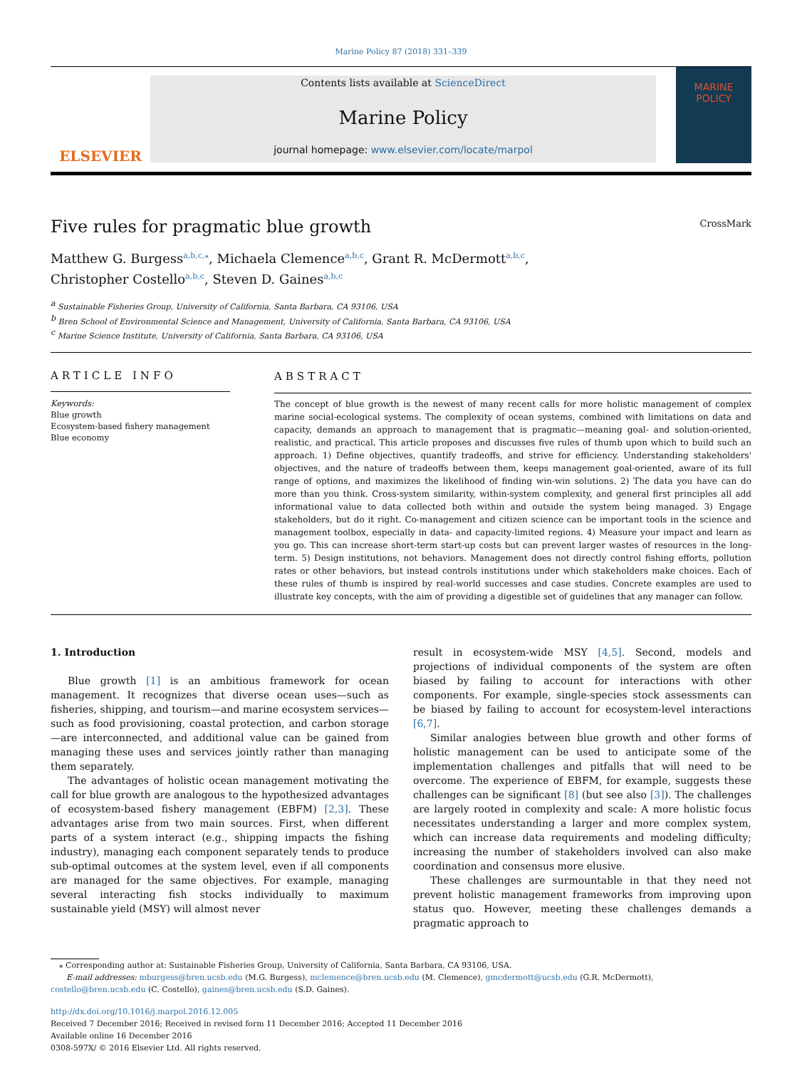Marine Policy 87 (2018) 331–339
ELSEVIER
Contents lists available at ScienceDirect
Marine Policy
journal homepage: www.elsevier.com/locate/marpol
MARINE
POLICY
Five rules for pragmatic blue growth
CrossMark
Matthew G. Burgess<sup>a,b,c,</sup><sup>⁎</sup>, Michaela Clemence<sup>a,b,c</sup>, Grant R. McDermott<sup>a,b,c</sup>,
Christopher Costello<sup>a,b,c</sup>, Steven D. Gaines<sup>a,b,c</sup>
<sup>a</sup> Sustainable Fisheries Group, University of California, Santa Barbara, CA 93106, USA
<sup>b</sup> Bren School of Environmental Science and Management, University of California, Santa Barbara, CA 93106, USA
<sup>c</sup> Marine Science Institute, University of California, Santa Barbara, CA 93106, USA
ARTICLE INFO
Keywords:
Blue growth
Ecosystem-based fishery management
Blue economy
ABSTRACT
The concept of blue growth is the newest of many recent calls for more holistic management of complex marine social-ecological systems. The complexity of ocean systems, combined with limitations on data and capacity, demands an approach to management that is pragmatic—meaning goal- and solution-oriented, realistic, and practical. This article proposes and discusses five rules of thumb upon which to build such an approach. 1) Define objectives, quantify tradeoffs, and strive for efficiency. Understanding stakeholders' objectives, and the nature of tradeoffs between them, keeps management goal-oriented, aware of its full range of options, and maximizes the likelihood of finding win-win solutions. 2) The data you have can do more than you think. Cross-system similarity, within-system complexity, and general first principles all add informational value to data collected both within and outside the system being managed. 3) Engage stakeholders, but do it right. Co-management and citizen science can be important tools in the science and management toolbox, especially in data- and capacity-limited regions. 4) Measure your impact and learn as you go. This can increase short-term start-up costs but can prevent larger wastes of resources in the long-term. 5) Design institutions, not behaviors. Management does not directly control fishing efforts, pollution rates or other behaviors, but instead controls institutions under which stakeholders make choices. Each of these rules of thumb is inspired by real-world successes and case studies. Concrete examples are used to illustrate key concepts, with the aim of providing a digestible set of guidelines that any manager can follow.
1. Introduction
Blue growth [1] is an ambitious framework for ocean management. It recognizes that diverse ocean uses—such as fisheries, shipping, and tourism—and marine ecosystem services—such as food provisioning, coastal protection, and carbon storage—are interconnected, and additional value can be gained from managing these uses and services jointly rather than managing them separately.
The advantages of holistic ocean management motivating the call for blue growth are analogous to the hypothesized advantages of ecosystem-based fishery management (EBFM) [2,3]. These advantages arise from two main sources. First, when different parts of a system interact (e.g., shipping impacts the fishing industry), managing each component separately tends to produce sub-optimal outcomes at the system level, even if all components are managed for the same objectives. For example, managing several interacting fish stocks individually to maximum sustainable yield (MSY) will almost never
result in ecosystem-wide MSY [4,5]. Second, models and projections of individual components of the system are often biased by failing to account for interactions with other components. For example, single-species stock assessments can be biased by failing to account for ecosystem-level interactions [6,7].
Similar analogies between blue growth and other forms of holistic management can be used to anticipate some of the implementation challenges and pitfalls that will need to be overcome. The experience of EBFM, for example, suggests these challenges can be significant [8] (but see also [3]). The challenges are largely rooted in complexity and scale: A more holistic focus necessitates understanding a larger and more complex system, which can increase data requirements and modeling difficulty; increasing the number of stakeholders involved can also make coordination and consensus more elusive.
These challenges are surmountable in that they need not prevent holistic management frameworks from improving upon status quo. However, meeting these challenges demands a pragmatic approach to
⁎ Corresponding author at: Sustainable Fisheries Group, University of California, Santa Barbara, CA 93106, USA.
E-mail addresses: mburgess@bren.ucsb.edu (M.G. Burgess), mclemence@bren.ucsb.edu (M. Clemence), gmcdermott@ucsb.edu (G.R. McDermott),
costello@bren.ucsb.edu (C. Costello), gaines@bren.ucsb.edu (S.D. Gaines).
http://dx.doi.org/10.1016/j.marpol.2016.12.005
Received 7 December 2016; Received in revised form 11 December 2016; Accepted 11 December 2016
Available online 16 December 2016
0308-597X/ © 2016 Elsevier Ltd. All rights reserved.